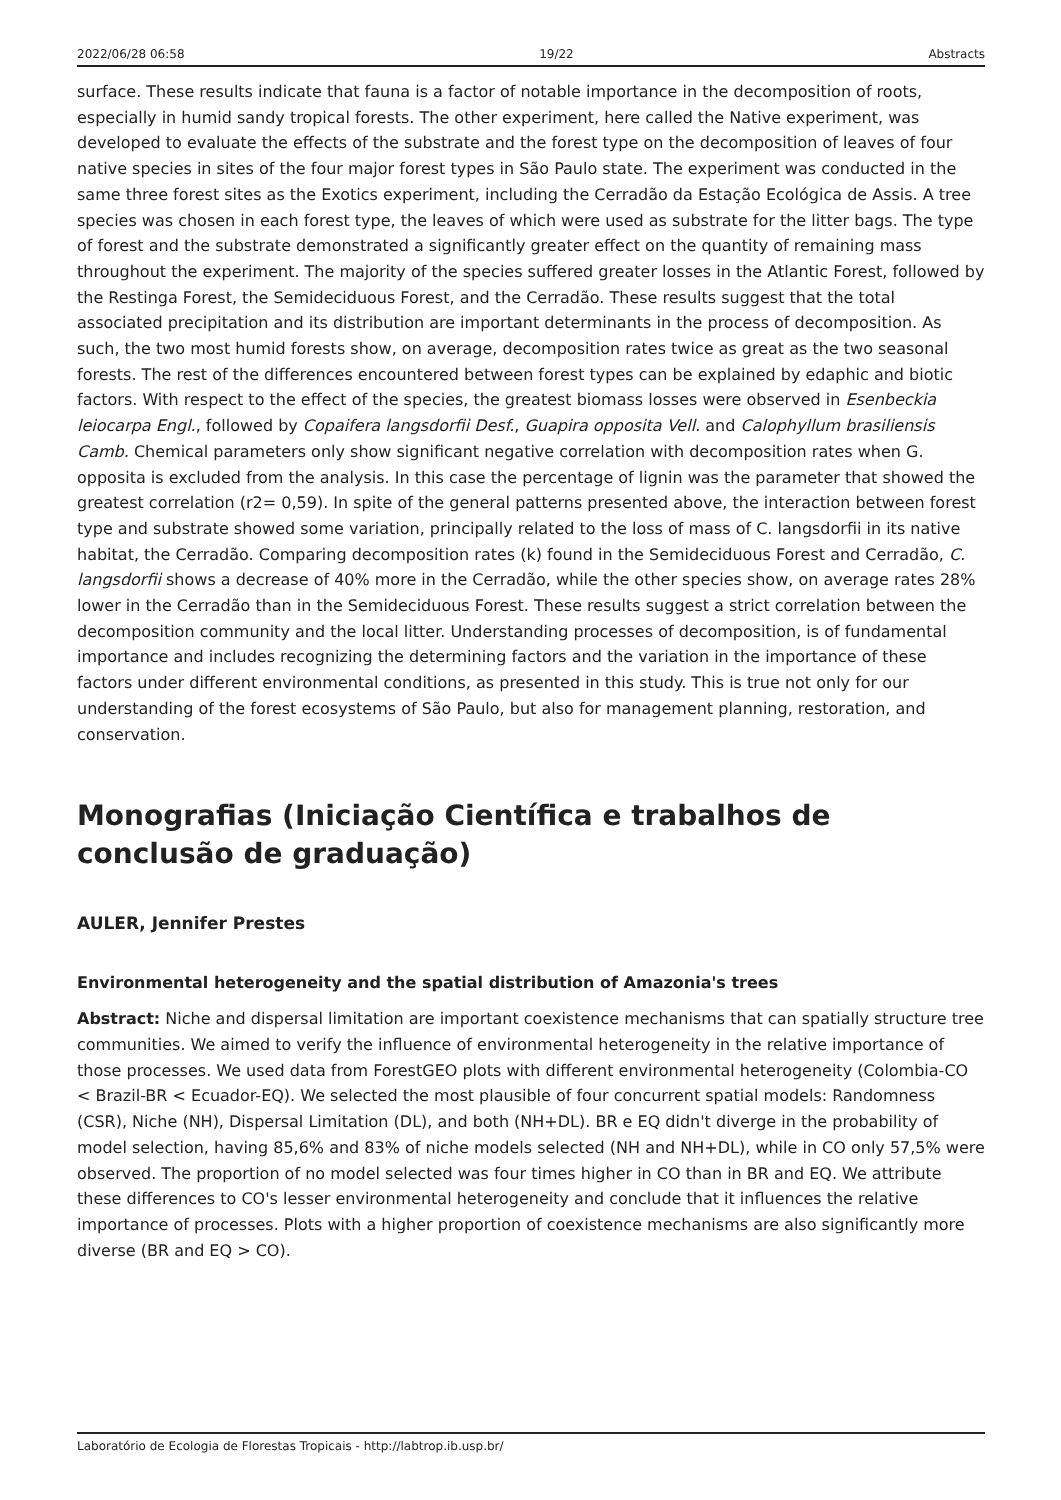2022/06/28 06:58 19/22 Abstracts
surface. These results indicate that fauna is a factor of notable importance in the decomposition of roots, especially in humid sandy tropical forests. The other experiment, here called the Native experiment, was developed to evaluate the effects of the substrate and the forest type on the decomposition of leaves of four native species in sites of the four major forest types in São Paulo state. The experiment was conducted in the same three forest sites as the Exotics experiment, including the Cerradão da Estação Ecológica de Assis. A tree species was chosen in each forest type, the leaves of which were used as substrate for the litter bags. The type of forest and the substrate demonstrated a significantly greater effect on the quantity of remaining mass throughout the experiment. The majority of the species suffered greater losses in the Atlantic Forest, followed by the Restinga Forest, the Semideciduous Forest, and the Cerradão. These results suggest that the total associated precipitation and its distribution are important determinants in the process of decomposition. As such, the two most humid forests show, on average, decomposition rates twice as great as the two seasonal forests. The rest of the differences encountered between forest types can be explained by edaphic and biotic factors. With respect to the effect of the species, the greatest biomass losses were observed in Esenbeckia leiocarpa Engl., followed by Copaifera langsdorfii Desf., Guapira opposita Vell. and Calophyllum brasiliensis Camb. Chemical parameters only show significant negative correlation with decomposition rates when G. opposita is excluded from the analysis. In this case the percentage of lignin was the parameter that showed the greatest correlation (r2= 0,59). In spite of the general patterns presented above, the interaction between forest type and substrate showed some variation, principally related to the loss of mass of C. langsdorfii in its native habitat, the Cerradão. Comparing decomposition rates (k) found in the Semideciduous Forest and Cerradão, C. langsdorfii shows a decrease of 40% more in the Cerradão, while the other species show, on average rates 28% lower in the Cerradão than in the Semideciduous Forest. These results suggest a strict correlation between the decomposition community and the local litter. Understanding processes of decomposition, is of fundamental importance and includes recognizing the determining factors and the variation in the importance of these factors under different environmental conditions, as presented in this study. This is true not only for our understanding of the forest ecosystems of São Paulo, but also for management planning, restoration, and conservation.
Monografias (Iniciação Científica e trabalhos de conclusão de graduação)
AULER, Jennifer Prestes
Environmental heterogeneity and the spatial distribution of Amazonia's trees
Abstract: Niche and dispersal limitation are important coexistence mechanisms that can spatially structure tree communities. We aimed to verify the influence of environmental heterogeneity in the relative importance of those processes. We used data from ForestGEO plots with different environmental heterogeneity (Colombia-CO < Brazil-BR < Ecuador-EQ). We selected the most plausible of four concurrent spatial models: Randomness (CSR), Niche (NH), Dispersal Limitation (DL), and both (NH+DL). BR e EQ didn't diverge in the probability of model selection, having 85,6% and 83% of niche models selected (NH and NH+DL), while in CO only 57,5% were observed. The proportion of no model selected was four times higher in CO than in BR and EQ. We attribute these differences to CO's lesser environmental heterogeneity and conclude that it influences the relative importance of processes. Plots with a higher proportion of coexistence mechanisms are also significantly more diverse (BR and EQ > CO).
Laboratório de Ecologia de Florestas Tropicais - http://labtrop.ib.usp.br/